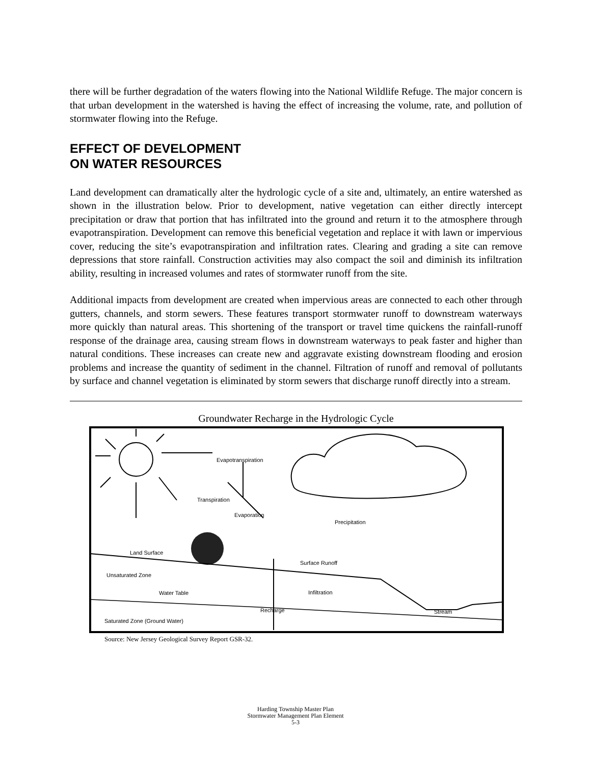there will be further degradation of the waters flowing into the National Wildlife Refuge. The major concern is that urban development in the watershed is having the effect of increasing the volume, rate, and pollution of stormwater flowing into the Refuge.
EFFECT OF DEVELOPMENT
ON WATER RESOURCES
Land development can dramatically alter the hydrologic cycle of a site and, ultimately, an entire watershed as shown in the illustration below. Prior to development, native vegetation can either directly intercept precipitation or draw that portion that has infiltrated into the ground and return it to the atmosphere through evapotranspiration. Development can remove this beneficial vegetation and replace it with lawn or impervious cover, reducing the site’s evapotranspiration and infiltration rates. Clearing and grading a site can remove depressions that store rainfall. Construction activities may also compact the soil and diminish its infiltration ability, resulting in increased volumes and rates of stormwater runoff from the site.
Additional impacts from development are created when impervious areas are connected to each other through gutters, channels, and storm sewers. These features transport stormwater runoff to downstream waterways more quickly than natural areas. This shortening of the transport or travel time quickens the rainfall-runoff response of the drainage area, causing stream flows in downstream waterways to peak faster and higher than natural conditions. These increases can create new and aggravate existing downstream flooding and erosion problems and increase the quantity of sediment in the channel. Filtration of runoff and removal of pollutants by surface and channel vegetation is eliminated by storm sewers that discharge runoff directly into a stream.
Groundwater Recharge in the Hydrologic Cycle
Evapotranspiration
Transpiration
Evaporation
Precipitation
Land Surface
Surface Runoff
Unsaturated Zone
Water Table
Infiltration
Recharge
Stream
Saturated Zone (Ground Water)
Source: New Jersey Geological Survey Report GSR-32.
Harding Township Master Plan
Stormwater Management Plan Element
5-3